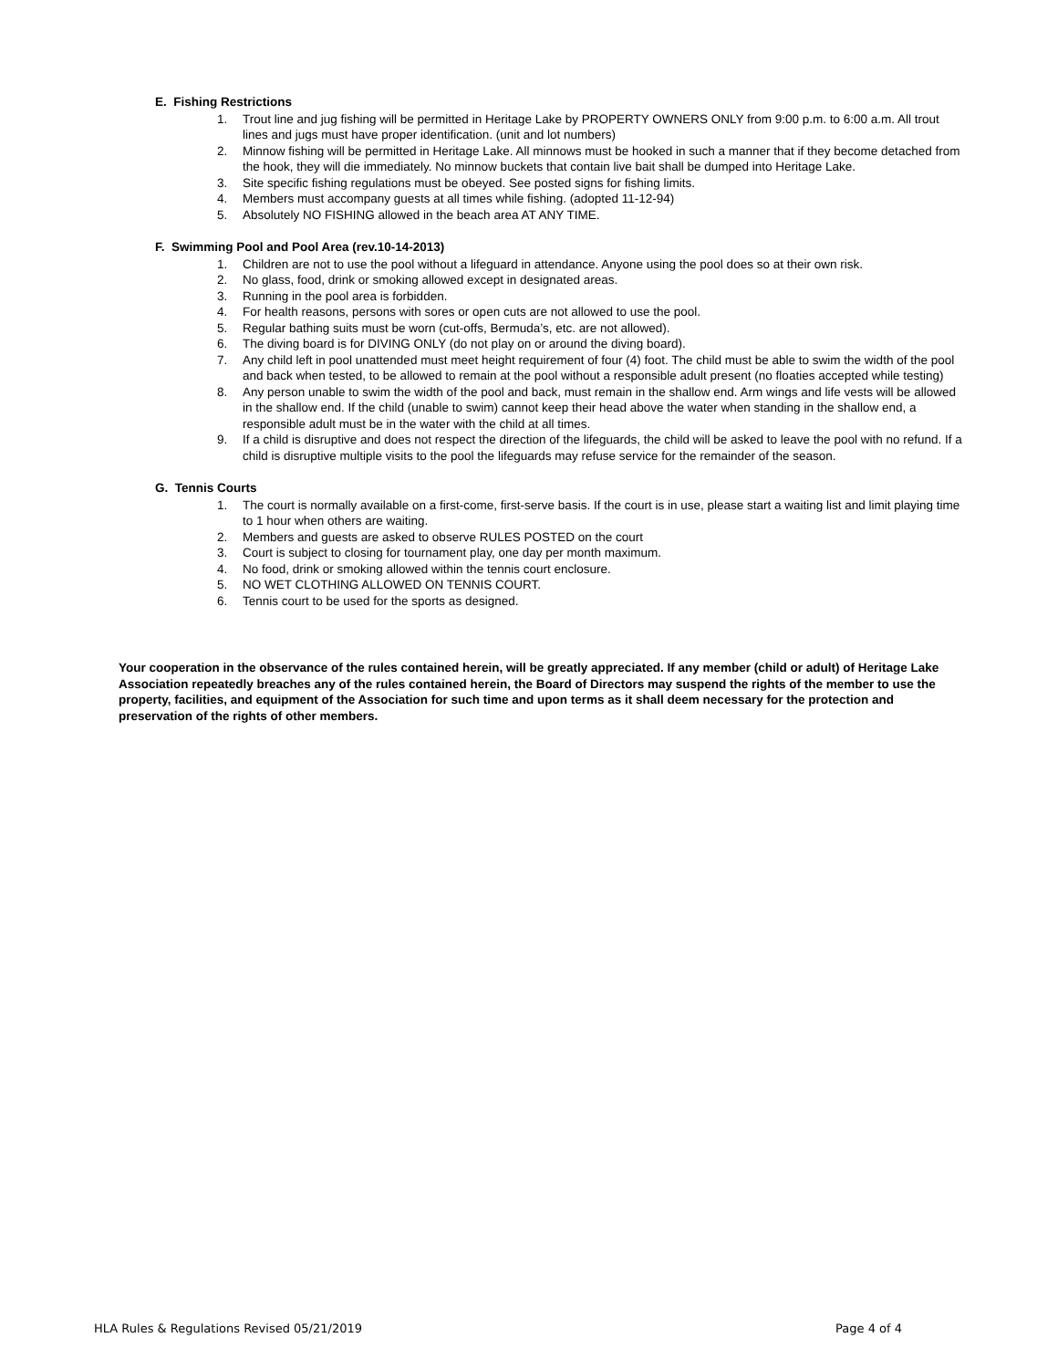E. Fishing Restrictions
1. Trout line and jug fishing will be permitted in Heritage Lake by PROPERTY OWNERS ONLY from 9:00 p.m. to 6:00 a.m. All trout lines and jugs must have proper identification. (unit and lot numbers)
2. Minnow fishing will be permitted in Heritage Lake. All minnows must be hooked in such a manner that if they become detached from the hook, they will die immediately. No minnow buckets that contain live bait shall be dumped into Heritage Lake.
3. Site specific fishing regulations must be obeyed. See posted signs for fishing limits.
4. Members must accompany guests at all times while fishing. (adopted 11-12-94)
5. Absolutely NO FISHING allowed in the beach area AT ANY TIME.
F. Swimming Pool and Pool Area (rev.10-14-2013)
1. Children are not to use the pool without a lifeguard in attendance. Anyone using the pool does so at their own risk.
2. No glass, food, drink or smoking allowed except in designated areas.
3. Running in the pool area is forbidden.
4. For health reasons, persons with sores or open cuts are not allowed to use the pool.
5. Regular bathing suits must be worn (cut-offs, Bermuda’s, etc. are not allowed).
6. The diving board is for DIVING ONLY (do not play on or around the diving board).
7. Any child left in pool unattended must meet height requirement of four (4) foot. The child must be able to swim the width of the pool and back when tested, to be allowed to remain at the pool without a responsible adult present (no floaties accepted while testing)
8. Any person unable to swim the width of the pool and back, must remain in the shallow end. Arm wings and life vests will be allowed in the shallow end. If the child (unable to swim) cannot keep their head above the water when standing in the shallow end, a responsible adult must be in the water with the child at all times.
9. If a child is disruptive and does not respect the direction of the lifeguards, the child will be asked to leave the pool with no refund. If a child is disruptive multiple visits to the pool the lifeguards may refuse service for the remainder of the season.
G. Tennis Courts
1. The court is normally available on a first-come, first-serve basis. If the court is in use, please start a waiting list and limit playing time to 1 hour when others are waiting.
2. Members and guests are asked to observe RULES POSTED on the court
3. Court is subject to closing for tournament play, one day per month maximum.
4. No food, drink or smoking allowed within the tennis court enclosure.
5. NO WET CLOTHING ALLOWED ON TENNIS COURT.
6. Tennis court to be used for the sports as designed.
Your cooperation in the observance of the rules contained herein, will be greatly appreciated. If any member (child or adult) of Heritage Lake Association repeatedly breaches any of the rules contained herein, the Board of Directors may suspend the rights of the member to use the property, facilities, and equipment of the Association for such time and upon terms as it shall deem necessary for the protection and preservation of the rights of other members.
HLA Rules & Regulations Revised 05/21/2019 Page 4 of 4